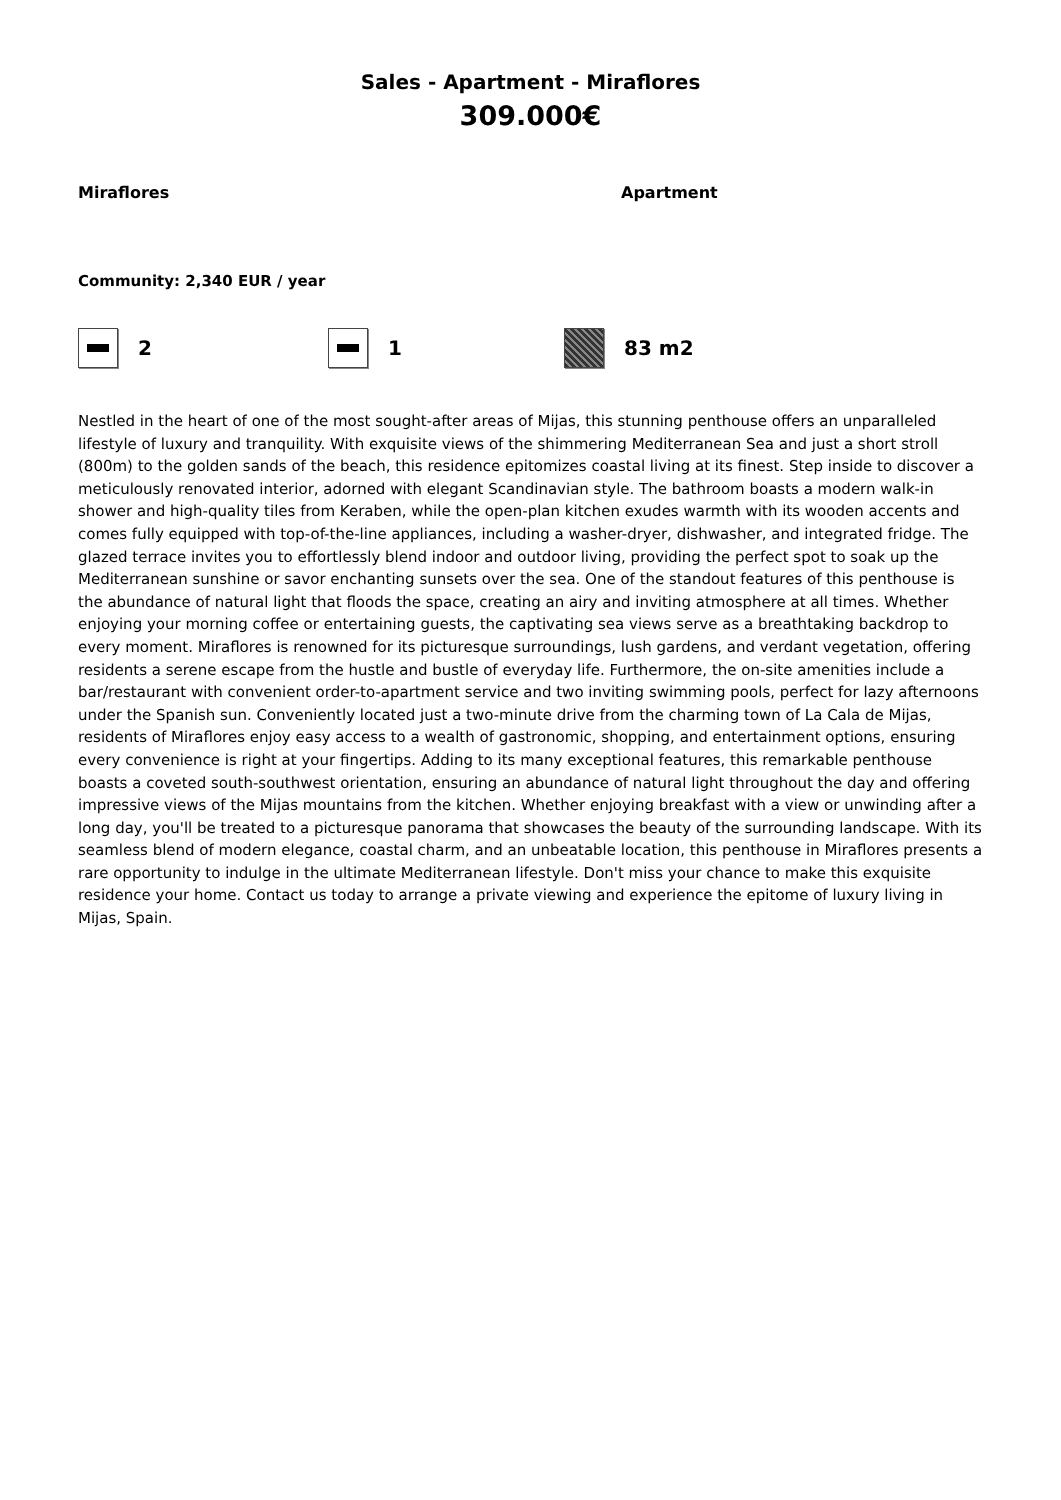Sales - Apartment - Miraflores
309.000€
Miraflores Apartment
Community: 2,340 EUR / year
2 1 83 m2
Nestled in the heart of one of the most sought-after areas of Mijas, this stunning penthouse offers an unparalleled lifestyle of luxury and tranquility. With exquisite views of the shimmering Mediterranean Sea and just a short stroll (800m) to the golden sands of the beach, this residence epitomizes coastal living at its finest. Step inside to discover a meticulously renovated interior, adorned with elegant Scandinavian style. The bathroom boasts a modern walk-in shower and high-quality tiles from Keraben, while the open-plan kitchen exudes warmth with its wooden accents and comes fully equipped with top-of-the-line appliances, including a washer-dryer, dishwasher, and integrated fridge. The glazed terrace invites you to effortlessly blend indoor and outdoor living, providing the perfect spot to soak up the Mediterranean sunshine or savor enchanting sunsets over the sea. One of the standout features of this penthouse is the abundance of natural light that floods the space, creating an airy and inviting atmosphere at all times. Whether enjoying your morning coffee or entertaining guests, the captivating sea views serve as a breathtaking backdrop to every moment. Miraflores is renowned for its picturesque surroundings, lush gardens, and verdant vegetation, offering residents a serene escape from the hustle and bustle of everyday life. Furthermore, the on-site amenities include a bar/restaurant with convenient order-to-apartment service and two inviting swimming pools, perfect for lazy afternoons under the Spanish sun. Conveniently located just a two-minute drive from the charming town of La Cala de Mijas, residents of Miraflores enjoy easy access to a wealth of gastronomic, shopping, and entertainment options, ensuring every convenience is right at your fingertips. Adding to its many exceptional features, this remarkable penthouse boasts a coveted south-southwest orientation, ensuring an abundance of natural light throughout the day and offering impressive views of the Mijas mountains from the kitchen. Whether enjoying breakfast with a view or unwinding after a long day, you'll be treated to a picturesque panorama that showcases the beauty of the surrounding landscape. With its seamless blend of modern elegance, coastal charm, and an unbeatable location, this penthouse in Miraflores presents a rare opportunity to indulge in the ultimate Mediterranean lifestyle. Don't miss your chance to make this exquisite residence your home. Contact us today to arrange a private viewing and experience the epitome of luxury living in Mijas, Spain.